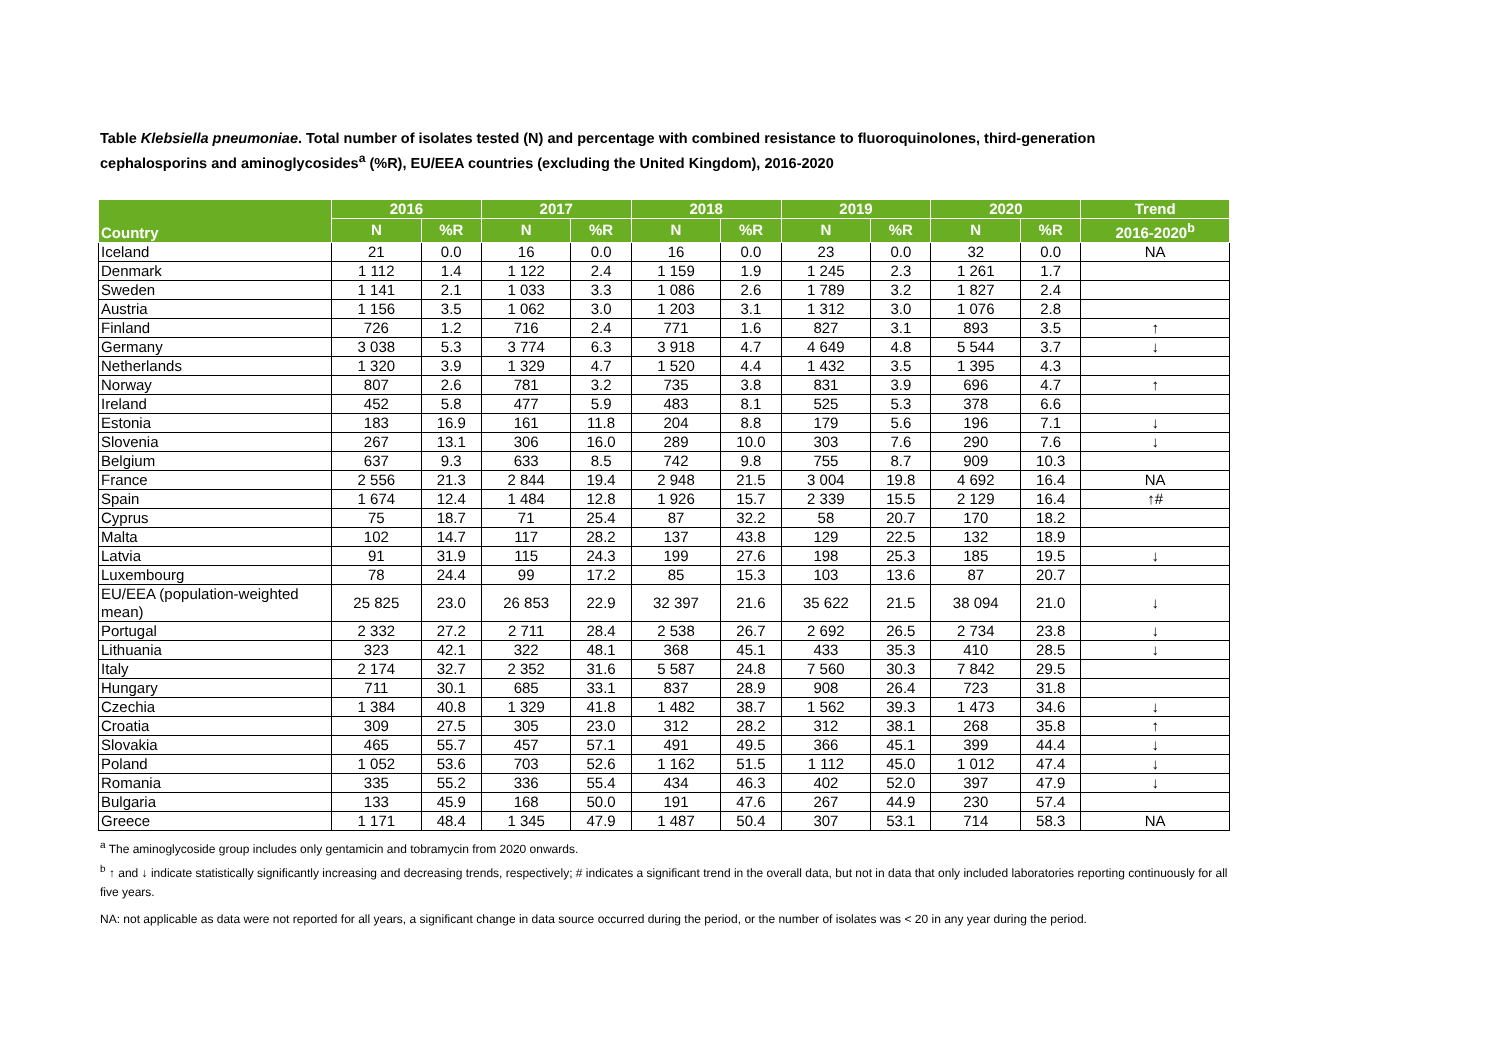Table Klebsiella pneumoniae. Total number of isolates tested (N) and percentage with combined resistance to fluoroquinolones, third-generation cephalosporins and aminoglycosides<sup>a</sup> (%R), EU/EEA countries (excluding the United Kingdom), 2016-2020
| Country | 2016 | | 2017 | | 2018 | | 2019 | | 2020 | | Trend |
| --- | --- | --- | --- | --- | --- | --- | --- | --- | --- | --- | --- |
| | N | %R | N | %R | N | %R | N | %R | N | %R | 2016-2020<sup>b</sup> |
| Iceland | 21 | 0.0 | 16 | 0.0 | 16 | 0.0 | 23 | 0.0 | 32 | 0.0 | NA |
| Denmark | 1 112 | 1.4 | 1 122 | 2.4 | 1 159 | 1.9 | 1 245 | 2.3 | 1 261 | 1.7 | |
| Sweden | 1 141 | 2.1 | 1 033 | 3.3 | 1 086 | 2.6 | 1 789 | 3.2 | 1 827 | 2.4 | |
| Austria | 1 156 | 3.5 | 1 062 | 3.0 | 1 203 | 3.1 | 1 312 | 3.0 | 1 076 | 2.8 | |
| Finland | 726 | 1.2 | 716 | 2.4 | 771 | 1.6 | 827 | 3.1 | 893 | 3.5 | ↑ |
| Germany | 3 038 | 5.3 | 3 774 | 6.3 | 3 918 | 4.7 | 4 649 | 4.8 | 5 544 | 3.7 | ↓ |
| Netherlands | 1 320 | 3.9 | 1 329 | 4.7 | 1 520 | 4.4 | 1 432 | 3.5 | 1 395 | 4.3 | |
| Norway | 807 | 2.6 | 781 | 3.2 | 735 | 3.8 | 831 | 3.9 | 696 | 4.7 | ↑ |
| Ireland | 452 | 5.8 | 477 | 5.9 | 483 | 8.1 | 525 | 5.3 | 378 | 6.6 | |
| Estonia | 183 | 16.9 | 161 | 11.8 | 204 | 8.8 | 179 | 5.6 | 196 | 7.1 | ↓ |
| Slovenia | 267 | 13.1 | 306 | 16.0 | 289 | 10.0 | 303 | 7.6 | 290 | 7.6 | ↓ |
| Belgium | 637 | 9.3 | 633 | 8.5 | 742 | 9.8 | 755 | 8.7 | 909 | 10.3 | |
| France | 2 556 | 21.3 | 2 844 | 19.4 | 2 948 | 21.5 | 3 004 | 19.8 | 4 692 | 16.4 | NA |
| Spain | 1 674 | 12.4 | 1 484 | 12.8 | 1 926 | 15.7 | 2 339 | 15.5 | 2 129 | 16.4 | ↑# |
| Cyprus | 75 | 18.7 | 71 | 25.4 | 87 | 32.2 | 58 | 20.7 | 170 | 18.2 | |
| Malta | 102 | 14.7 | 117 | 28.2 | 137 | 43.8 | 129 | 22.5 | 132 | 18.9 | |
| Latvia | 91 | 31.9 | 115 | 24.3 | 199 | 27.6 | 198 | 25.3 | 185 | 19.5 | ↓ |
| Luxembourg | 78 | 24.4 | 99 | 17.2 | 85 | 15.3 | 103 | 13.6 | 87 | 20.7 | |
| EU/EEA (population-weighted mean) | 25 825 | 23.0 | 26 853 | 22.9 | 32 397 | 21.6 | 35 622 | 21.5 | 38 094 | 21.0 | ↓ |
| Portugal | 2 332 | 27.2 | 2 711 | 28.4 | 2 538 | 26.7 | 2 692 | 26.5 | 2 734 | 23.8 | ↓ |
| Lithuania | 323 | 42.1 | 322 | 48.1 | 368 | 45.1 | 433 | 35.3 | 410 | 28.5 | ↓ |
| Italy | 2 174 | 32.7 | 2 352 | 31.6 | 5 587 | 24.8 | 7 560 | 30.3 | 7 842 | 29.5 | |
| Hungary | 711 | 30.1 | 685 | 33.1 | 837 | 28.9 | 908 | 26.4 | 723 | 31.8 | |
| Czechia | 1 384 | 40.8 | 1 329 | 41.8 | 1 482 | 38.7 | 1 562 | 39.3 | 1 473 | 34.6 | ↓ |
| Croatia | 309 | 27.5 | 305 | 23.0 | 312 | 28.2 | 312 | 38.1 | 268 | 35.8 | ↑ |
| Slovakia | 465 | 55.7 | 457 | 57.1 | 491 | 49.5 | 366 | 45.1 | 399 | 44.4 | ↓ |
| Poland | 1 052 | 53.6 | 703 | 52.6 | 1 162 | 51.5 | 1 112 | 45.0 | 1 012 | 47.4 | ↓ |
| Romania | 335 | 55.2 | 336 | 55.4 | 434 | 46.3 | 402 | 52.0 | 397 | 47.9 | ↓ |
| Bulgaria | 133 | 45.9 | 168 | 50.0 | 191 | 47.6 | 267 | 44.9 | 230 | 57.4 | |
| Greece | 1 171 | 48.4 | 1 345 | 47.9 | 1 487 | 50.4 | 307 | 53.1 | 714 | 58.3 | NA |
<sup>a</sup> The aminoglycoside group includes only gentamicin and tobramycin from 2020 onwards.
<sup>b</sup> ↑ and ↓ indicate statistically significantly increasing and decreasing trends, respectively; # indicates a significant trend in the overall data, but not in data that only included laboratories reporting continuously for all five years.
NA: not applicable as data were not reported for all years, a significant change in data source occurred during the period, or the number of isolates was < 20 in any year during the period.